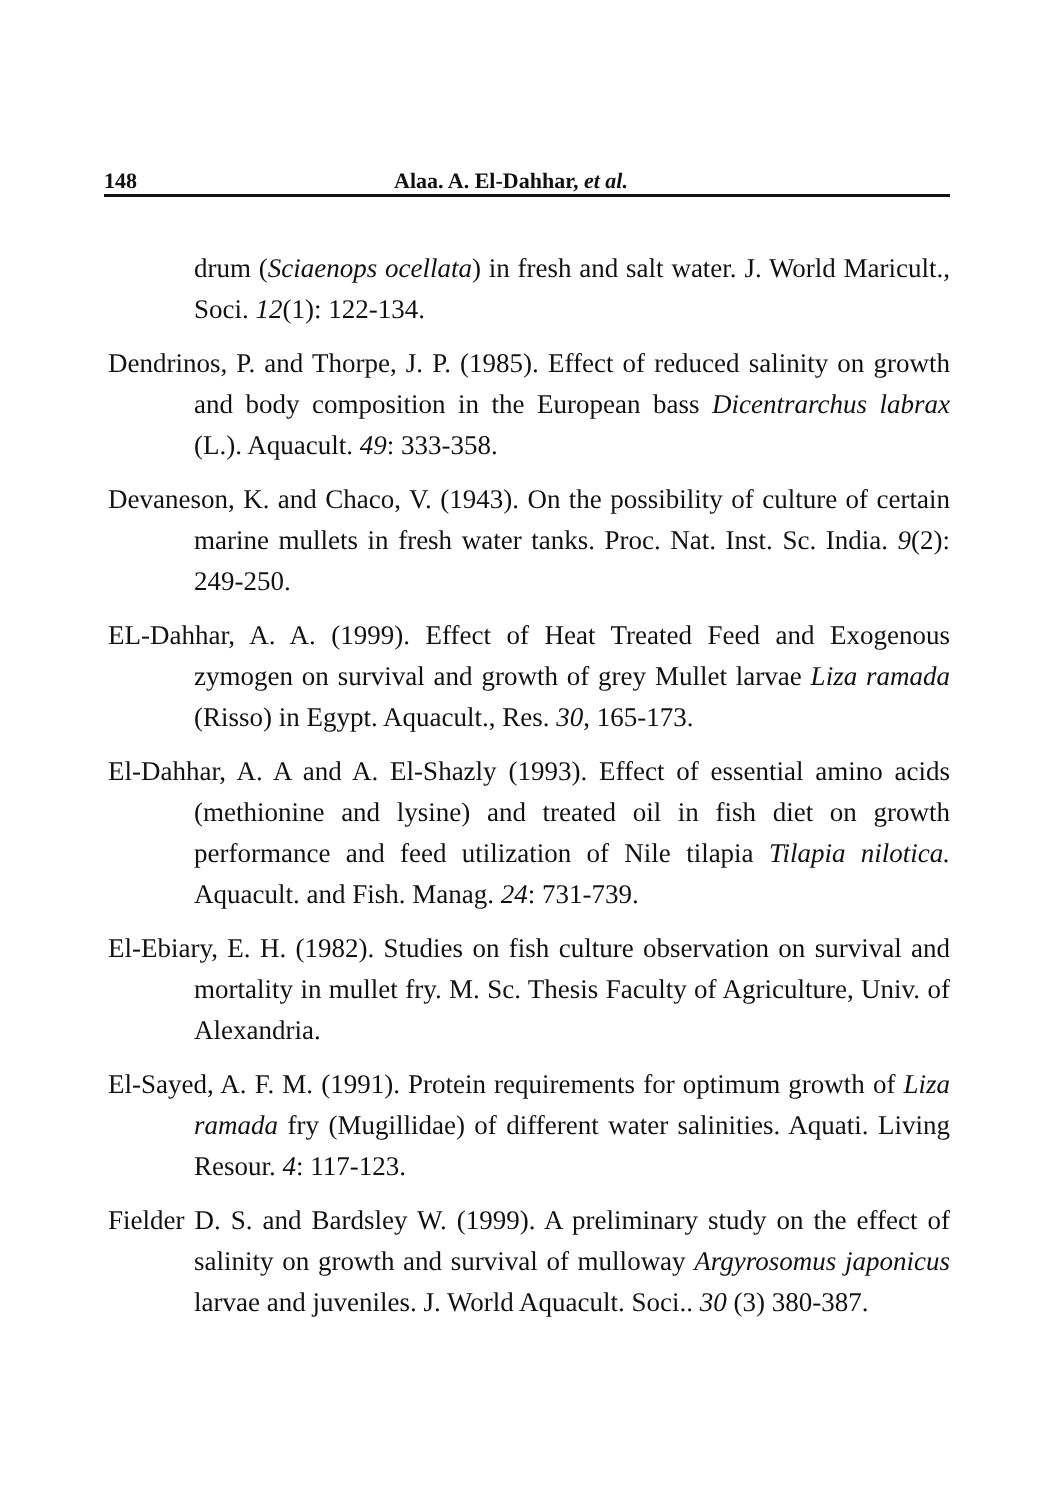148 Alaa. A. El-Dahhar, et al.
drum (Sciaenops ocellata) in fresh and salt water. J. World Maricult., Soci. 12(1): 122-134.
Dendrinos, P. and Thorpe, J. P. (1985). Effect of reduced salinity on growth and body composition in the European bass Dicentrarchus labrax (L.). Aquacult. 49: 333-358.
Devaneson, K. and Chaco, V. (1943). On the possibility of culture of certain marine mullets in fresh water tanks. Proc. Nat. Inst. Sc. India. 9(2): 249-250.
EL-Dahhar, A. A. (1999). Effect of Heat Treated Feed and Exogenous zymogen on survival and growth of grey Mullet larvae Liza ramada (Risso) in Egypt. Aquacult., Res. 30, 165-173.
El-Dahhar, A. A and A. El-Shazly (1993). Effect of essential amino acids (methionine and lysine) and treated oil in fish diet on growth performance and feed utilization of Nile tilapia Tilapia nilotica. Aquacult. and Fish. Manag. 24: 731-739.
El-Ebiary, E. H. (1982). Studies on fish culture observation on survival and mortality in mullet fry. M. Sc. Thesis Faculty of Agriculture, Univ. of Alexandria.
El-Sayed, A. F. M. (1991). Protein requirements for optimum growth of Liza ramada fry (Mugillidae) of different water salinities. Aquati. Living Resour. 4: 117-123.
Fielder D. S. and Bardsley W. (1999). A preliminary study on the effect of salinity on growth and survival of mulloway Argyrosomus japonicus larvae and juveniles. J. World Aquacult. Soci.. 30 (3) 380-387.